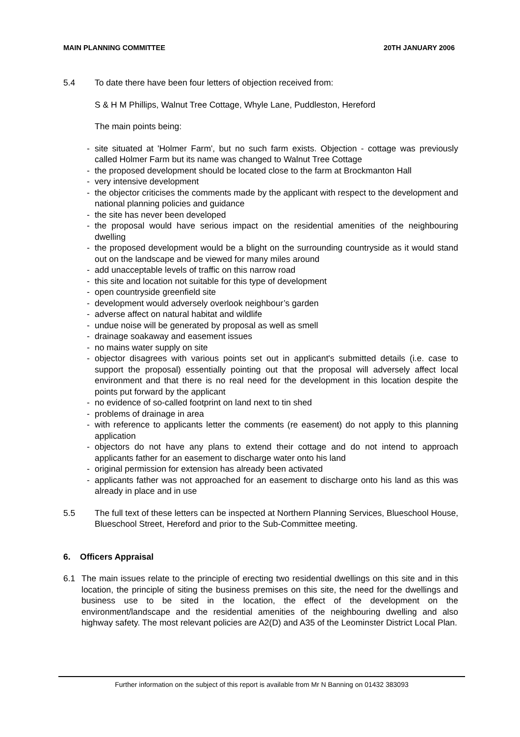MAIN PLANNING COMMITTEE 20TH JANUARY 2006
5.4 To date there have been four letters of objection received from:
S & H M Phillips, Walnut Tree Cottage, Whyle Lane, Puddleston, Hereford
The main points being:
- site situated at 'Holmer Farm', but no such farm exists. Objection - cottage was previously called Holmer Farm but its name was changed to Walnut Tree Cottage
- the proposed development should be located close to the farm at Brockmanton Hall
- very intensive development
- the objector criticises the comments made by the applicant with respect to the development and national planning policies and guidance
- the site has never been developed
- the proposal would have serious impact on the residential amenities of the neighbouring dwelling
- the proposed development would be a blight on the surrounding countryside as it would stand out on the landscape and be viewed for many miles around
- add unacceptable levels of traffic on this narrow road
- this site and location not suitable for this type of development
- open countryside greenfield site
- development would adversely overlook neighbour’s garden
- adverse affect on natural habitat and wildlife
- undue noise will be generated by proposal as well as smell
- drainage soakaway and easement issues
- no mains water supply on site
- objector disagrees with various points set out in applicant's submitted details (i.e. case to support the proposal) essentially pointing out that the proposal will adversely affect local environment and that there is no real need for the development in this location despite the points put forward by the applicant
- no evidence of so-called footprint on land next to tin shed
- problems of drainage in area
- with reference to applicants letter the comments (re easement) do not apply to this planning application
- objectors do not have any plans to extend their cottage and do not intend to approach applicants father for an easement to discharge water onto his land
- original permission for extension has already been activated
- applicants father was not approached for an easement to discharge onto his land as this was already in place and in use
5.5 The full text of these letters can be inspected at Northern Planning Services, Blueschool House, Blueschool Street, Hereford and prior to the Sub-Committee meeting.
6. Officers Appraisal
6.1 The main issues relate to the principle of erecting two residential dwellings on this site and in this location, the principle of siting the business premises on this site, the need for the dwellings and business use to be sited in the location, the effect of the development on the environment/landscape and the residential amenities of the neighbouring dwelling and also highway safety. The most relevant policies are A2(D) and A35 of the Leominster District Local Plan.
Further information on the subject of this report is available from Mr N Banning on 01432 383093